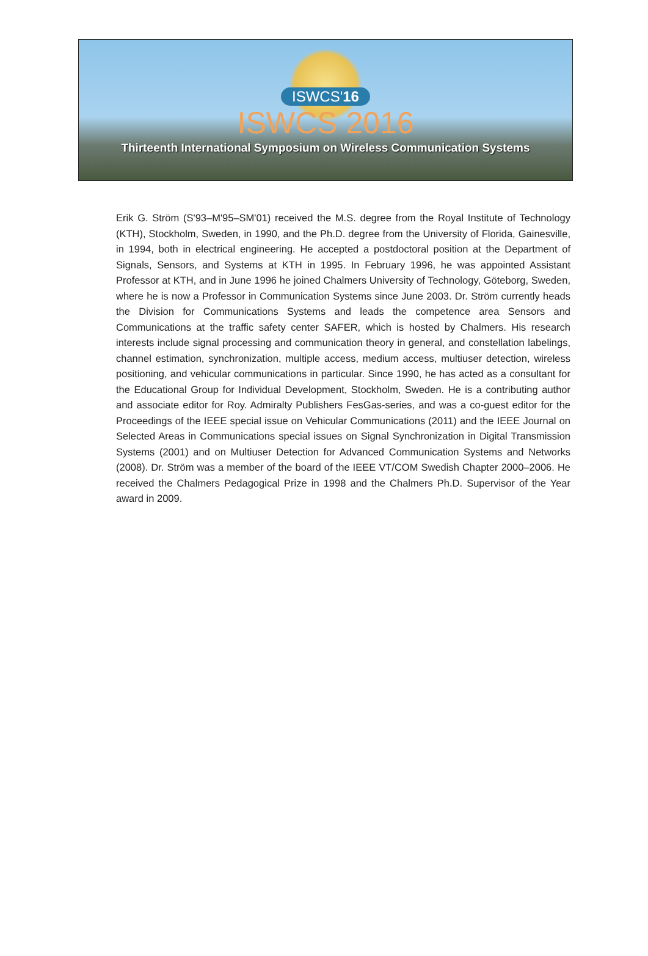ISWCS'16
ISWCS 2016
Thirteenth International Symposium on Wireless Communication Systems
Erik G. Ström (S'93–M'95–SM'01) received the M.S. degree from the Royal Institute of Technology (KTH), Stockholm, Sweden, in 1990, and the Ph.D. degree from the University of Florida, Gainesville, in 1994, both in electrical engineering. He accepted a postdoctoral position at the Department of Signals, Sensors, and Systems at KTH in 1995. In February 1996, he was appointed Assistant Professor at KTH, and in June 1996 he joined Chalmers University of Technology, Göteborg, Sweden, where he is now a Professor in Communication Systems since June 2003. Dr. Ström currently heads the Division for Communications Systems and leads the competence area Sensors and Communications at the traffic safety center SAFER, which is hosted by Chalmers. His research interests include signal processing and communication theory in general, and constellation labelings, channel estimation, synchronization, multiple access, medium access, multiuser detection, wireless positioning, and vehicular communications in particular. Since 1990, he has acted as a consultant for the Educational Group for Individual Development, Stockholm, Sweden. He is a contributing author and associate editor for Roy. Admiralty Publishers FesGas-series, and was a co-guest editor for the Proceedings of the IEEE special issue on Vehicular Communications (2011) and the IEEE Journal on Selected Areas in Communications special issues on Signal Synchronization in Digital Transmission Systems (2001) and on Multiuser Detection for Advanced Communication Systems and Networks (2008). Dr. Ström was a member of the board of the IEEE VT/COM Swedish Chapter 2000–2006. He received the Chalmers Pedagogical Prize in 1998 and the Chalmers Ph.D. Supervisor of the Year award in 2009.